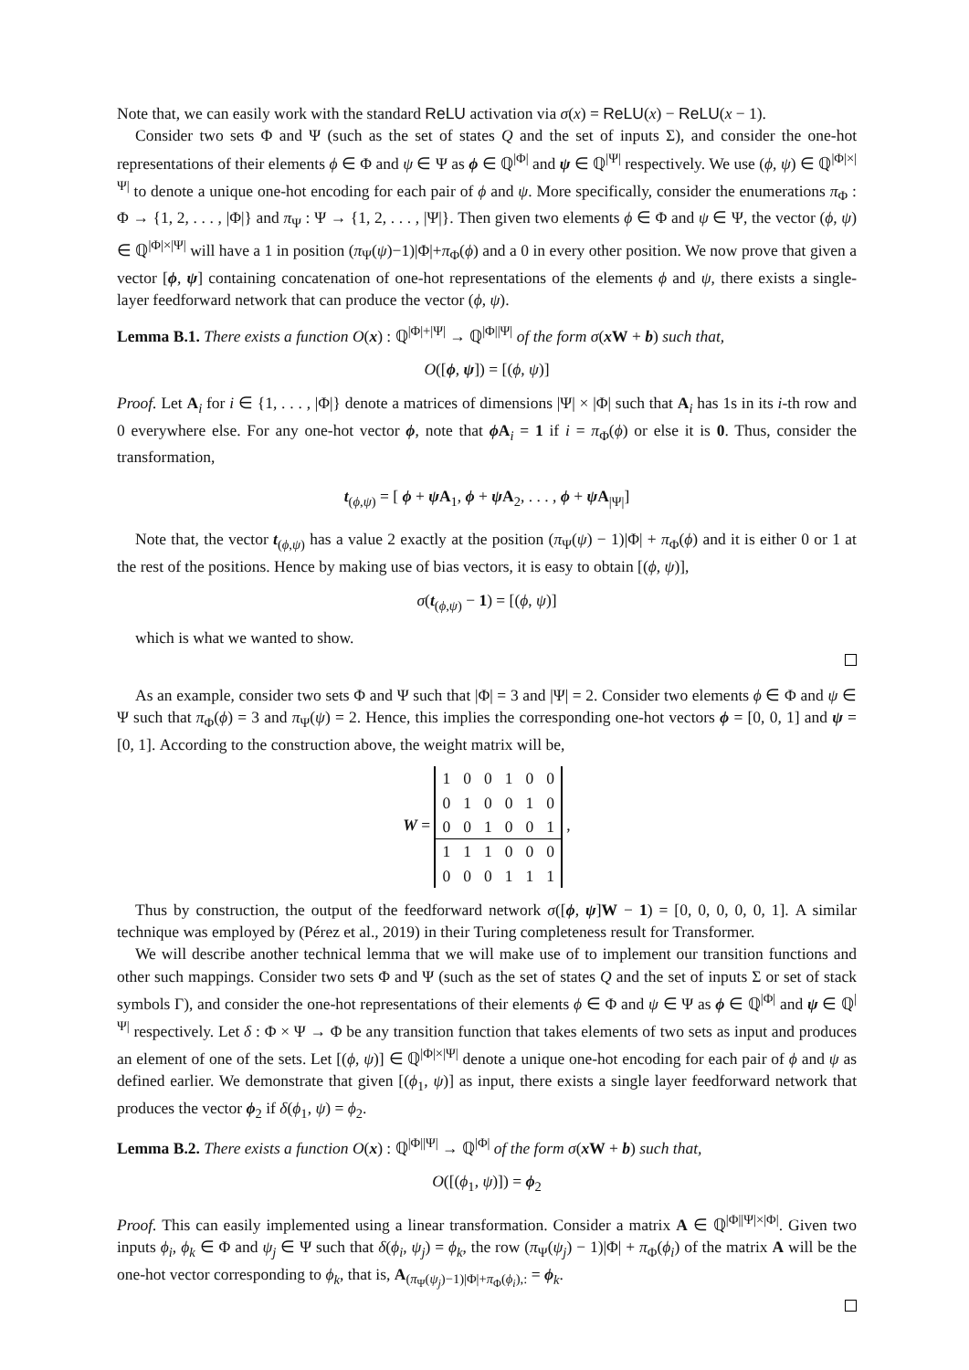Note that, we can easily work with the standard ReLU activation via σ(x) = ReLU(x) − ReLU(x − 1).
Consider two sets Φ and Ψ (such as the set of states Q and the set of inputs Σ), and consider the one-hot representations of their elements ϕ ∈ Φ and ψ ∈ Ψ as ϕ ∈ ℚ<sup>|Φ|</sup> and ψ ∈ ℚ<sup>|Ψ|</sup> respectively. We use (ϕ, ψ) ∈ ℚ<sup>|Φ|×|Ψ|</sup> to denote a unique one-hot encoding for each pair of ϕ and ψ. More specifically, consider the enumerations π<sub>Φ</sub> : Φ → {1, 2, . . . , |Φ|} and π<sub>Ψ</sub> : Ψ → {1, 2, . . . , |Ψ|}. Then given two elements ϕ ∈ Φ and ψ ∈ Ψ, the vector (ϕ, ψ) ∈ ℚ<sup>|Φ|×|Ψ|</sup> will have a 1 in position (π<sub>Ψ</sub>(ψ)−1)|Φ|+π<sub>Φ</sub>(ϕ) and a 0 in every other position. We now prove that given a vector [ϕ, ψ] containing concatenation of one-hot representations of the elements ϕ and ψ, there exists a single-layer feedforward network that can produce the vector (ϕ, ψ).
Lemma B.1. There exists a function O(x) : ℚ<sup>|Φ|+|Ψ|</sup> → ℚ<sup>|Φ||Ψ|</sup> of the form σ(x W + b) such that,
O([ϕ, ψ]) = [(ϕ, ψ)]
Proof. Let A<sub>i</sub> for i ∈ {1, . . . , |Φ|} denote a matrices of dimensions |Ψ| × |Φ| such that A<sub>i</sub> has 1s in its i-th row and 0 everywhere else. For any one-hot vector ϕ, note that ϕ A<sub>i</sub> = 1 if i = π<sub>Φ</sub>(ϕ) or else it is 0. Thus, consider the transformation,
t<sub>(ϕ,ψ)</sub> = [ ϕ + ψ A<sub>1</sub>, ϕ + ψ A<sub>2</sub>, . . . , ϕ + ψ A<sub>|Ψ|</sub>]
Note that, the vector t<sub>(ϕ,ψ)</sub> has a value 2 exactly at the position (π<sub>Ψ</sub>(ψ) − 1)|Φ| + π<sub>Φ</sub>(ϕ) and it is either 0 or 1 at the rest of the positions. Hence by making use of bias vectors, it is easy to obtain [(ϕ, ψ)],
σ(t<sub>(ϕ,ψ)</sub> − 1) = [(ϕ, ψ)]
which is what we wanted to show.
As an example, consider two sets Φ and Ψ such that |Φ| = 3 and |Ψ| = 2. Consider two elements ϕ ∈ Φ and ψ ∈ Ψ such that π<sub>Φ</sub>(ϕ) = 3 and π<sub>Ψ</sub>(ψ) = 2. Hence, this implies the corresponding one-hot vectors ϕ = [0, 0, 1] and ψ = [0, 1]. According to the construction above, the weight matrix will be,
W =
| 1 | 0 | 0 | 1 | 0 | 0 |
| 0 | 1 | 0 | 0 | 1 | 0 |
| 0 | 0 | 1 | 0 | 0 | 1 |
| 1 | 1 | 1 | 0 | 0 | 0 |
| 0 | 0 | 0 | 1 | 1 | 1 |
,
Thus by construction, the output of the feedforward network σ([ϕ, ψ]W − 1) = [0, 0, 0, 0, 0, 1]. A similar technique was employed by (Pérez et al., 2019) in their Turing completeness result for Transformer.
We will describe another technical lemma that we will make use of to implement our transition functions and other such mappings. Consider two sets Φ and Ψ (such as the set of states Q and the set of inputs Σ or set of stack symbols Γ), and consider the one-hot representations of their elements ϕ ∈ Φ and ψ ∈ Ψ as ϕ ∈ ℚ<sup>|Φ|</sup> and ψ ∈ ℚ<sup>|Ψ|</sup> respectively. Let δ : Φ × Ψ → Φ be any transition function that takes elements of two sets as input and produces an element of one of the sets. Let [(ϕ, ψ)] ∈ ℚ<sup>|Φ|×|Ψ|</sup> denote a unique one-hot encoding for each pair of ϕ and ψ as defined earlier. We demonstrate that given [(ϕ<sub>1</sub>, ψ)] as input, there exists a single layer feedforward network that produces the vector ϕ<sub>2</sub> if δ(ϕ<sub>1</sub>, ψ) = ϕ<sub>2</sub>.
Lemma B.2. There exists a function O(x) : ℚ<sup>|Φ||Ψ|</sup> → ℚ<sup>|Φ|</sup> of the form σ(x W + b) such that,
O([(ϕ<sub>1</sub>, ψ)]) = ϕ<sub>2</sub>
Proof. This can easily implemented using a linear transformation. Consider a matrix A ∈ ℚ<sup>|Φ||Ψ|×|Φ|</sup>. Given two inputs ϕ<sub>i</sub>, ϕ<sub>k</sub> ∈ Φ and ψ<sub>j</sub> ∈ Ψ such that δ(ϕ<sub>i</sub>, ψ<sub>j</sub>) = ϕ<sub>k</sub>, the row (π<sub>Ψ</sub>(ψ<sub>j</sub>) − 1)|Φ| + π<sub>Φ</sub>(ϕ<sub>i</sub>) of the matrix A will be the one-hot vector corresponding to ϕ<sub>k</sub>, that is, A<sub>(π<sub>Ψ</sub>(ψ<sub>j</sub>)−1)|Φ|+π<sub>Φ</sub>(ϕ<sub>i</sub>),:</sub> = ϕ<sub>k</sub>.